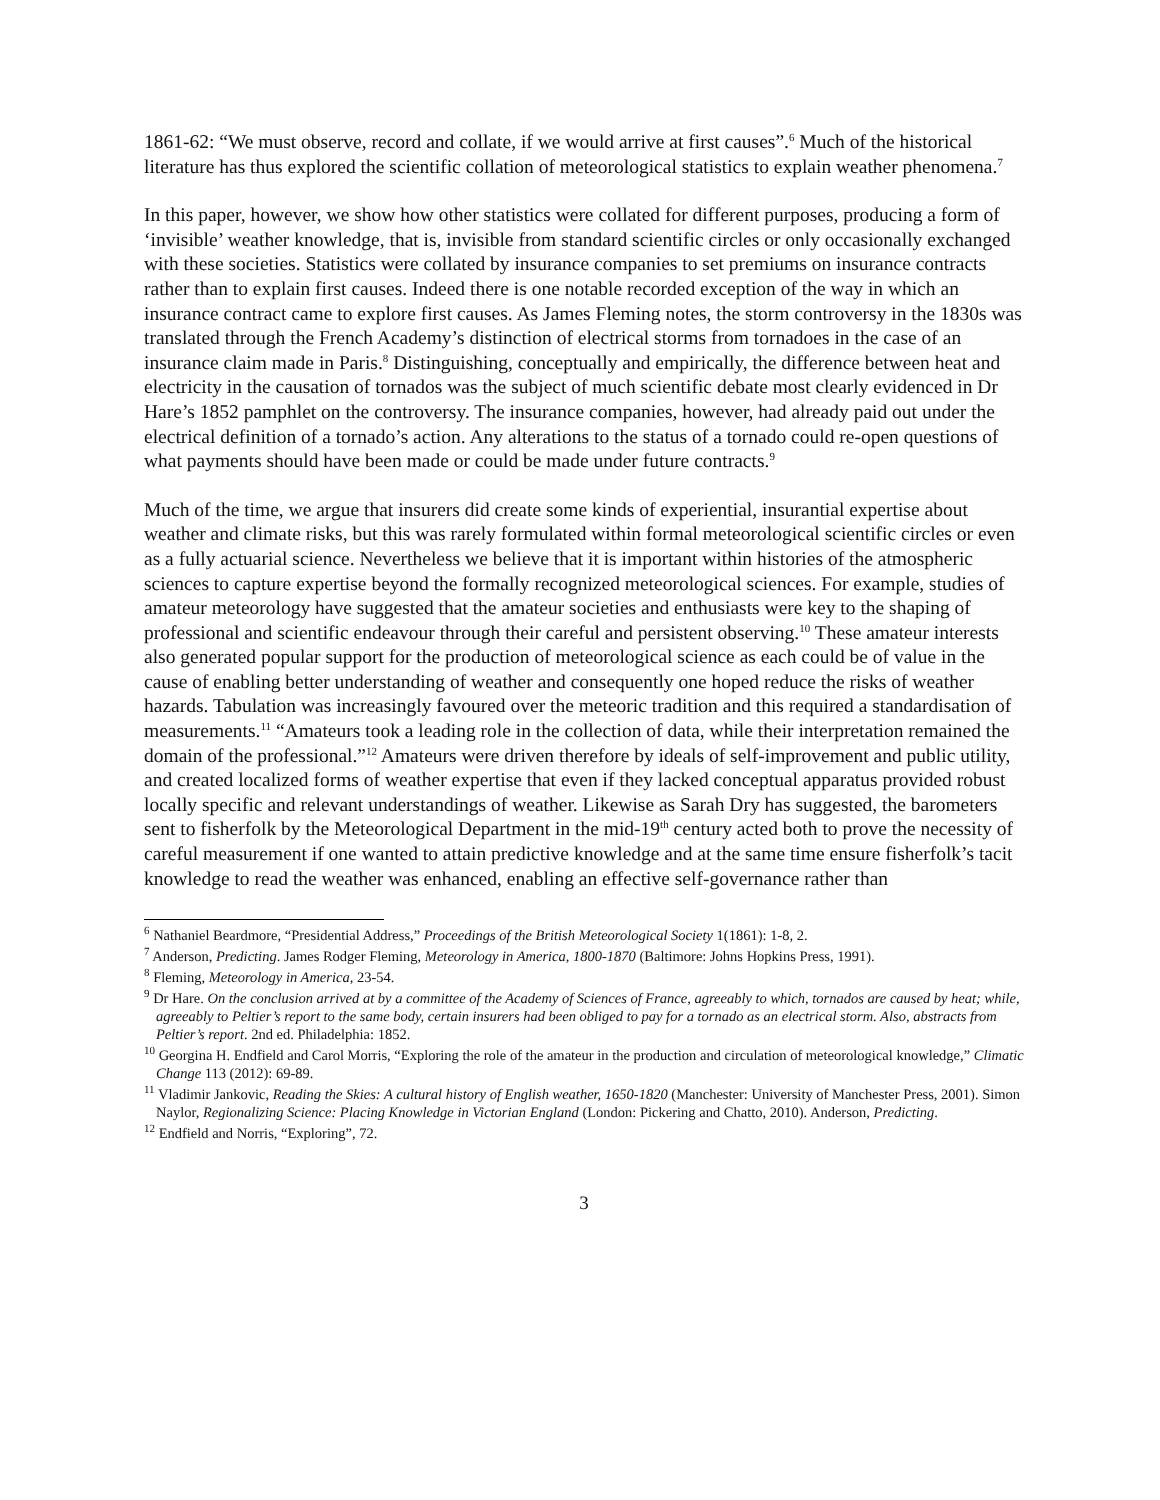1861-62: “We must observe, record and collate, if we would arrive at first causes”.<sup>6</sup> Much of the historical literature has thus explored the scientific collation of meteorological statistics to explain weather phenomena.<sup>7</sup>
In this paper, however, we show how other statistics were collated for different purposes, producing a form of ‘invisible’ weather knowledge, that is, invisible from standard scientific circles or only occasionally exchanged with these societies. Statistics were collated by insurance companies to set premiums on insurance contracts rather than to explain first causes. Indeed there is one notable recorded exception of the way in which an insurance contract came to explore first causes. As James Fleming notes, the storm controversy in the 1830s was translated through the French Academy’s distinction of electrical storms from tornadoes in the case of an insurance claim made in Paris.<sup>8</sup> Distinguishing, conceptually and empirically, the difference between heat and electricity in the causation of tornados was the subject of much scientific debate most clearly evidenced in Dr Hare’s 1852 pamphlet on the controversy. The insurance companies, however, had already paid out under the electrical definition of a tornado’s action. Any alterations to the status of a tornado could re-open questions of what payments should have been made or could be made under future contracts.<sup>9</sup>
Much of the time, we argue that insurers did create some kinds of experiential, insurantial expertise about weather and climate risks, but this was rarely formulated within formal meteorological scientific circles or even as a fully actuarial science. Nevertheless we believe that it is important within histories of the atmospheric sciences to capture expertise beyond the formally recognized meteorological sciences. For example, studies of amateur meteorology have suggested that the amateur societies and enthusiasts were key to the shaping of professional and scientific endeavour through their careful and persistent observing.<sup>10</sup> These amateur interests also generated popular support for the production of meteorological science as each could be of value in the cause of enabling better understanding of weather and consequently one hoped reduce the risks of weather hazards. Tabulation was increasingly favoured over the meteoric tradition and this required a standardisation of measurements.<sup>11</sup> “Amateurs took a leading role in the collection of data, while their interpretation remained the domain of the professional.”<sup>12</sup> Amateurs were driven therefore by ideals of self-improvement and public utility, and created localized forms of weather expertise that even if they lacked conceptual apparatus provided robust locally specific and relevant understandings of weather. Likewise as Sarah Dry has suggested, the barometers sent to fisherfolk by the Meteorological Department in the mid-19<sup>th</sup> century acted both to prove the necessity of careful measurement if one wanted to attain predictive knowledge and at the same time ensure fisherfolk’s tacit knowledge to read the weather was enhanced, enabling an effective self-governance rather than
<sup>6</sup> Nathaniel Beardmore, “Presidential Address,” Proceedings of the British Meteorological Society 1(1861): 1-8, 2.
<sup>7</sup> Anderson, Predicting. James Rodger Fleming, Meteorology in America, 1800-1870 (Baltimore: Johns Hopkins Press, 1991).
<sup>8</sup> Fleming, Meteorology in America, 23-54.
<sup>9</sup> Dr Hare. On the conclusion arrived at by a committee of the Academy of Sciences of France, agreeably to which, tornados are caused by heat; while, agreeably to Peltier’s report to the same body, certain insurers had been obliged to pay for a tornado as an electrical storm. Also, abstracts from Peltier’s report. 2nd ed. Philadelphia: 1852.
<sup>10</sup> Georgina H. Endfield and Carol Morris, “Exploring the role of the amateur in the production and circulation of meteorological knowledge,” Climatic Change 113 (2012): 69-89.
<sup>11</sup> Vladimir Jankovic, Reading the Skies: A cultural history of English weather, 1650-1820 (Manchester: University of Manchester Press, 2001). Simon Naylor, Regionalizing Science: Placing Knowledge in Victorian England (London: Pickering and Chatto, 2010). Anderson, Predicting.
<sup>12</sup> Endfield and Norris, “Exploring”, 72.
3